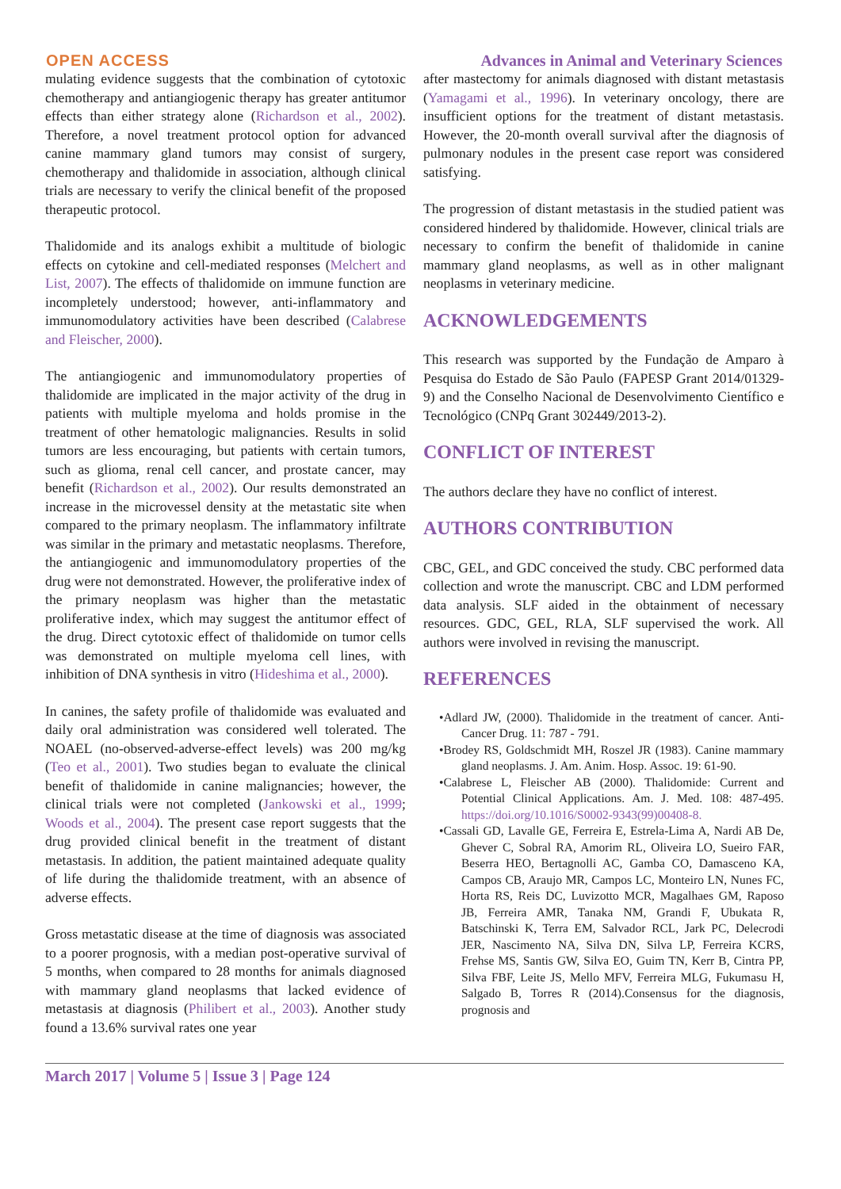OPEN ACCESS Advances in Animal and Veterinary Sciences
mulating evidence suggests that the combination of cytotoxic chemotherapy and antiangiogenic therapy has greater antitumor effects than either strategy alone (Richardson et al., 2002). Therefore, a novel treatment protocol option for advanced canine mammary gland tumors may consist of surgery, chemotherapy and thalidomide in association, although clinical trials are necessary to verify the clinical benefit of the proposed therapeutic protocol.
Thalidomide and its analogs exhibit a multitude of biologic effects on cytokine and cell-mediated responses (Melchert and List, 2007). The effects of thalidomide on immune function are incompletely understood; however, anti-inflammatory and immunomodulatory activities have been described (Calabrese and Fleischer, 2000).
The antiangiogenic and immunomodulatory properties of thalidomide are implicated in the major activity of the drug in patients with multiple myeloma and holds promise in the treatment of other hematologic malignancies. Results in solid tumors are less encouraging, but patients with certain tumors, such as glioma, renal cell cancer, and prostate cancer, may benefit (Richardson et al., 2002). Our results demonstrated an increase in the microvessel density at the metastatic site when compared to the primary neoplasm. The inflammatory infiltrate was similar in the primary and metastatic neoplasms. Therefore, the antiangiogenic and immunomodulatory properties of the drug were not demonstrated. However, the proliferative index of the primary neoplasm was higher than the metastatic proliferative index, which may suggest the antitumor effect of the drug. Direct cytotoxic effect of thalidomide on tumor cells was demonstrated on multiple myeloma cell lines, with inhibition of DNA synthesis in vitro (Hideshima et al., 2000).
In canines, the safety profile of thalidomide was evaluated and daily oral administration was considered well tolerated. The NOAEL (no-observed-adverse-effect levels) was 200 mg/kg (Teo et al., 2001). Two studies began to evaluate the clinical benefit of thalidomide in canine malignancies; however, the clinical trials were not completed (Jankowski et al., 1999; Woods et al., 2004). The present case report suggests that the drug provided clinical benefit in the treatment of distant metastasis. In addition, the patient maintained adequate quality of life during the thalidomide treatment, with an absence of adverse effects.
Gross metastatic disease at the time of diagnosis was associated to a poorer prognosis, with a median post-operative survival of 5 months, when compared to 28 months for animals diagnosed with mammary gland neoplasms that lacked evidence of metastasis at diagnosis (Philibert et al., 2003). Another study found a 13.6% survival rates one year
after mastectomy for animals diagnosed with distant metastasis (Yamagami et al., 1996). In veterinary oncology, there are insufficient options for the treatment of distant metastasis. However, the 20-month overall survival after the diagnosis of pulmonary nodules in the present case report was considered satisfying.
The progression of distant metastasis in the studied patient was considered hindered by thalidomide. However, clinical trials are necessary to confirm the benefit of thalidomide in canine mammary gland neoplasms, as well as in other malignant neoplasms in veterinary medicine.
ACKNOWLEDGEMENTS
This research was supported by the Fundação de Amparo à Pesquisa do Estado de São Paulo (FAPESP Grant 2014/01329-9) and the Conselho Nacional de Desenvolvimento Científico e Tecnológico (CNPq Grant 302449/2013-2).
CONFLICT OF INTEREST
The authors declare they have no conflict of interest.
AUTHORS CONTRIBUTION
CBC, GEL, and GDC conceived the study. CBC performed data collection and wrote the manuscript. CBC and LDM performed data analysis. SLF aided in the obtainment of necessary resources. GDC, GEL, RLA, SLF supervised the work. All authors were involved in revising the manuscript.
REFERENCES
•Adlard JW, (2000). Thalidomide in the treatment of cancer. Anti-Cancer Drug. 11: 787 - 791.
•Brodey RS, Goldschmidt MH, Roszel JR (1983). Canine mammary gland neoplasms. J. Am. Anim. Hosp. Assoc. 19: 61-90.
•Calabrese L, Fleischer AB (2000). Thalidomide: Current and Potential Clinical Applications. Am. J. Med. 108: 487-495. https://doi.org/10.1016/S0002-9343(99)00408-8.
•Cassali GD, Lavalle GE, Ferreira E, Estrela-Lima A, Nardi AB De, Ghever C, Sobral RA, Amorim RL, Oliveira LO, Sueiro FAR, Beserra HEO, Bertagnolli AC, Gamba CO, Damasceno KA, Campos CB, Araujo MR, Campos LC, Monteiro LN, Nunes FC, Horta RS, Reis DC, Luvizotto MCR, Magalhaes GM, Raposo JB, Ferreira AMR, Tanaka NM, Grandi F, Ubukata R, Batschinski K, Terra EM, Salvador RCL, Jark PC, Delecrodi JER, Nascimento NA, Silva DN, Silva LP, Ferreira KCRS, Frehse MS, Santis GW, Silva EO, Guim TN, Kerr B, Cintra PP, Silva FBF, Leite JS, Mello MFV, Ferreira MLG, Fukumasu H, Salgado B, Torres R (2014).Consensus for the diagnosis, prognosis and
March 2017 | Volume 5 | Issue 3 | Page 124